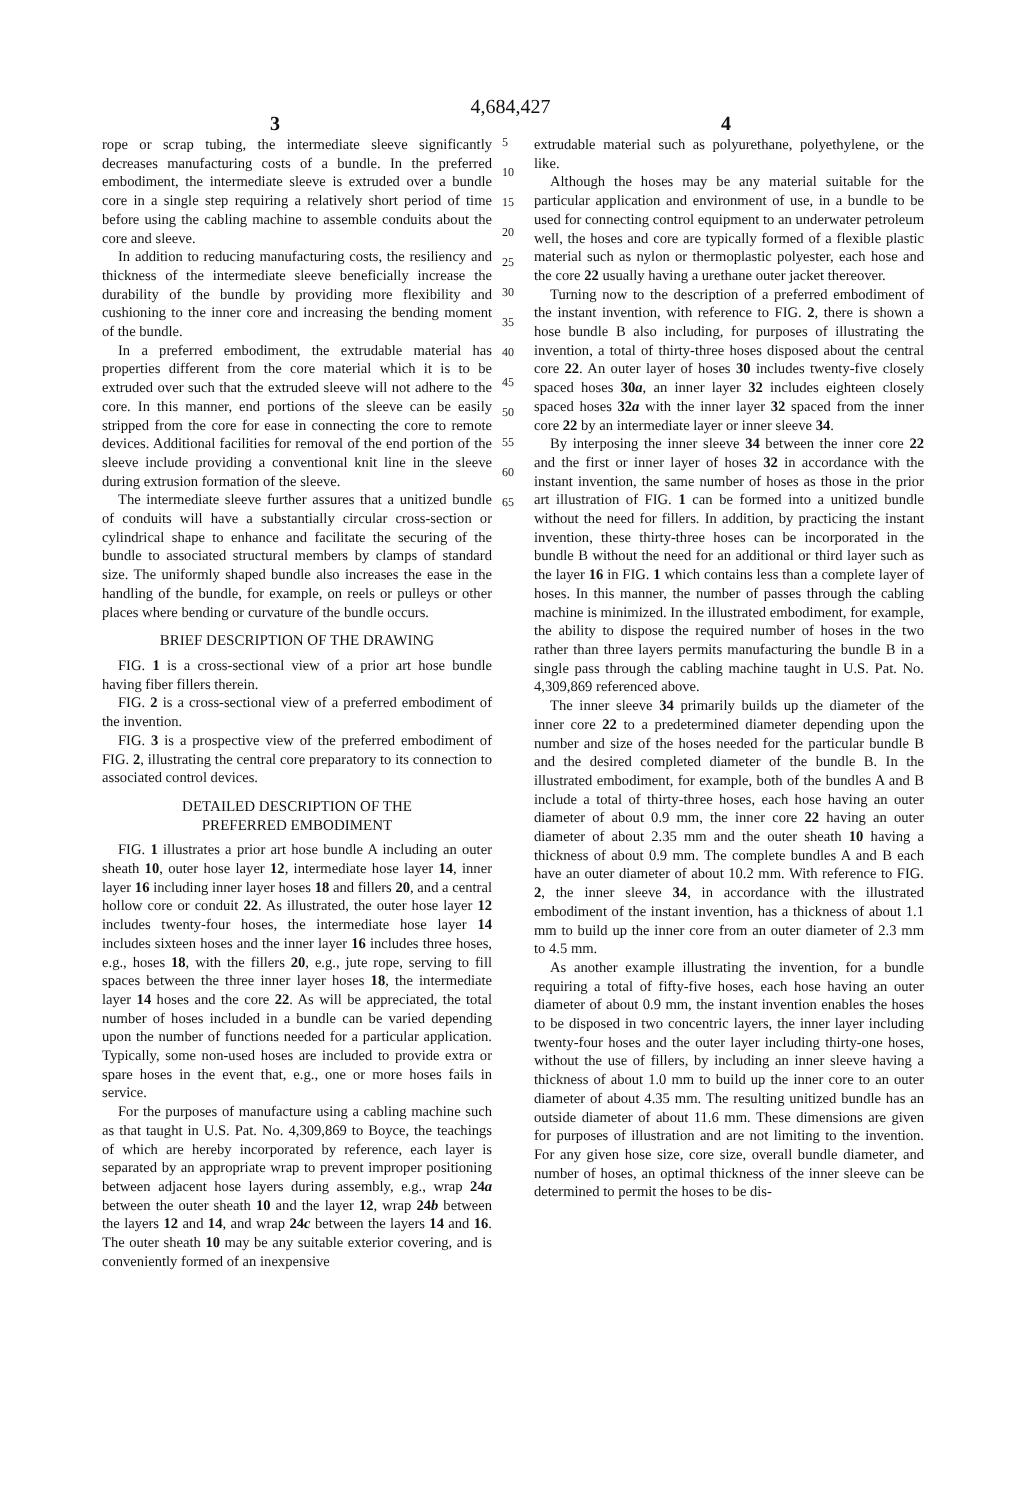4,684,427
3 4
rope or scrap tubing, the intermediate sleeve significantly decreases manufacturing costs of a bundle. In the preferred embodiment, the intermediate sleeve is extruded over a bundle core in a single step requiring a relatively short period of time before using the cabling machine to assemble conduits about the core and sleeve.
In addition to reducing manufacturing costs, the resiliency and thickness of the intermediate sleeve beneficially increase the durability of the bundle by providing more flexibility and cushioning to the inner core and increasing the bending moment of the bundle.
In a preferred embodiment, the extrudable material has properties different from the core material which it is to be extruded over such that the extruded sleeve will not adhere to the core. In this manner, end portions of the sleeve can be easily stripped from the core for ease in connecting the core to remote devices. Additional facilities for removal of the end portion of the sleeve include providing a conventional knit line in the sleeve during extrusion formation of the sleeve.
The intermediate sleeve further assures that a unitized bundle of conduits will have a substantially circular cross-section or cylindrical shape to enhance and facilitate the securing of the bundle to associated structural members by clamps of standard size. The uniformly shaped bundle also increases the ease in the handling of the bundle, for example, on reels or pulleys or other places where bending or curvature of the bundle occurs.
BRIEF DESCRIPTION OF THE DRAWING
FIG. 1 is a cross-sectional view of a prior art hose bundle having fiber fillers therein.
FIG. 2 is a cross-sectional view of a preferred embodiment of the invention.
FIG. 3 is a prospective view of the preferred embodiment of FIG. 2, illustrating the central core preparatory to its connection to associated control devices.
DETAILED DESCRIPTION OF THE
PREFERRED EMBODIMENT
FIG. 1 illustrates a prior art hose bundle A including an outer sheath 10, outer hose layer 12, intermediate hose layer 14, inner layer 16 including inner layer hoses 18 and fillers 20, and a central hollow core or conduit 22. As illustrated, the outer hose layer 12 includes twenty-four hoses, the intermediate hose layer 14 includes sixteen hoses and the inner layer 16 includes three hoses, e.g., hoses 18, with the fillers 20, e.g., jute rope, serving to fill spaces between the three inner layer hoses 18, the intermediate layer 14 hoses and the core 22. As will be appreciated, the total number of hoses included in a bundle can be varied depending upon the number of functions needed for a particular application. Typically, some non-used hoses are included to provide extra or spare hoses in the event that, e.g., one or more hoses fails in service.
For the purposes of manufacture using a cabling machine such as that taught in U.S. Pat. No. 4,309,869 to Boyce, the teachings of which are hereby incorporated by reference, each layer is separated by an appropriate wrap to prevent improper positioning between adjacent hose layers during assembly, e.g., wrap 24a between the outer sheath 10 and the layer 12, wrap 24b between the layers 12 and 14, and wrap 24c between the layers 14 and 16. The outer sheath 10 may be any suitable exterior covering, and is conveniently formed of an inexpensive
5
10
15
20
25
30
35
40
45
50
55
60
65
extrudable material such as polyurethane, polyethylene, or the like.
Although the hoses may be any material suitable for the particular application and environment of use, in a bundle to be used for connecting control equipment to an underwater petroleum well, the hoses and core are typically formed of a flexible plastic material such as nylon or thermoplastic polyester, each hose and the core 22 usually having a urethane outer jacket thereover.
Turning now to the description of a preferred embodiment of the instant invention, with reference to FIG. 2, there is shown a hose bundle B also including, for purposes of illustrating the invention, a total of thirty-three hoses disposed about the central core 22. An outer layer of hoses 30 includes twenty-five closely spaced hoses 30a, an inner layer 32 includes eighteen closely spaced hoses 32a with the inner layer 32 spaced from the inner core 22 by an intermediate layer or inner sleeve 34.
By interposing the inner sleeve 34 between the inner core 22 and the first or inner layer of hoses 32 in accordance with the instant invention, the same number of hoses as those in the prior art illustration of FIG. 1 can be formed into a unitized bundle without the need for fillers. In addition, by practicing the instant invention, these thirty-three hoses can be incorporated in the bundle B without the need for an additional or third layer such as the layer 16 in FIG. 1 which contains less than a complete layer of hoses. In this manner, the number of passes through the cabling machine is minimized. In the illustrated embodiment, for example, the ability to dispose the required number of hoses in the two rather than three layers permits manufacturing the bundle B in a single pass through the cabling machine taught in U.S. Pat. No. 4,309,869 referenced above.
The inner sleeve 34 primarily builds up the diameter of the inner core 22 to a predetermined diameter depending upon the number and size of the hoses needed for the particular bundle B and the desired completed diameter of the bundle B. In the illustrated embodiment, for example, both of the bundles A and B include a total of thirty-three hoses, each hose having an outer diameter of about 0.9 mm, the inner core 22 having an outer diameter of about 2.35 mm and the outer sheath 10 having a thickness of about 0.9 mm. The complete bundles A and B each have an outer diameter of about 10.2 mm. With reference to FIG. 2, the inner sleeve 34, in accordance with the illustrated embodiment of the instant invention, has a thickness of about 1.1 mm to build up the inner core from an outer diameter of 2.3 mm to 4.5 mm.
As another example illustrating the invention, for a bundle requiring a total of fifty-five hoses, each hose having an outer diameter of about 0.9 mm, the instant invention enables the hoses to be disposed in two concentric layers, the inner layer including twenty-four hoses and the outer layer including thirty-one hoses, without the use of fillers, by including an inner sleeve having a thickness of about 1.0 mm to build up the inner core to an outer diameter of about 4.35 mm. The resulting unitized bundle has an outside diameter of about 11.6 mm. These dimensions are given for purposes of illustration and are not limiting to the invention. For any given hose size, core size, overall bundle diameter, and number of hoses, an optimal thickness of the inner sleeve can be determined to permit the hoses to be dis-